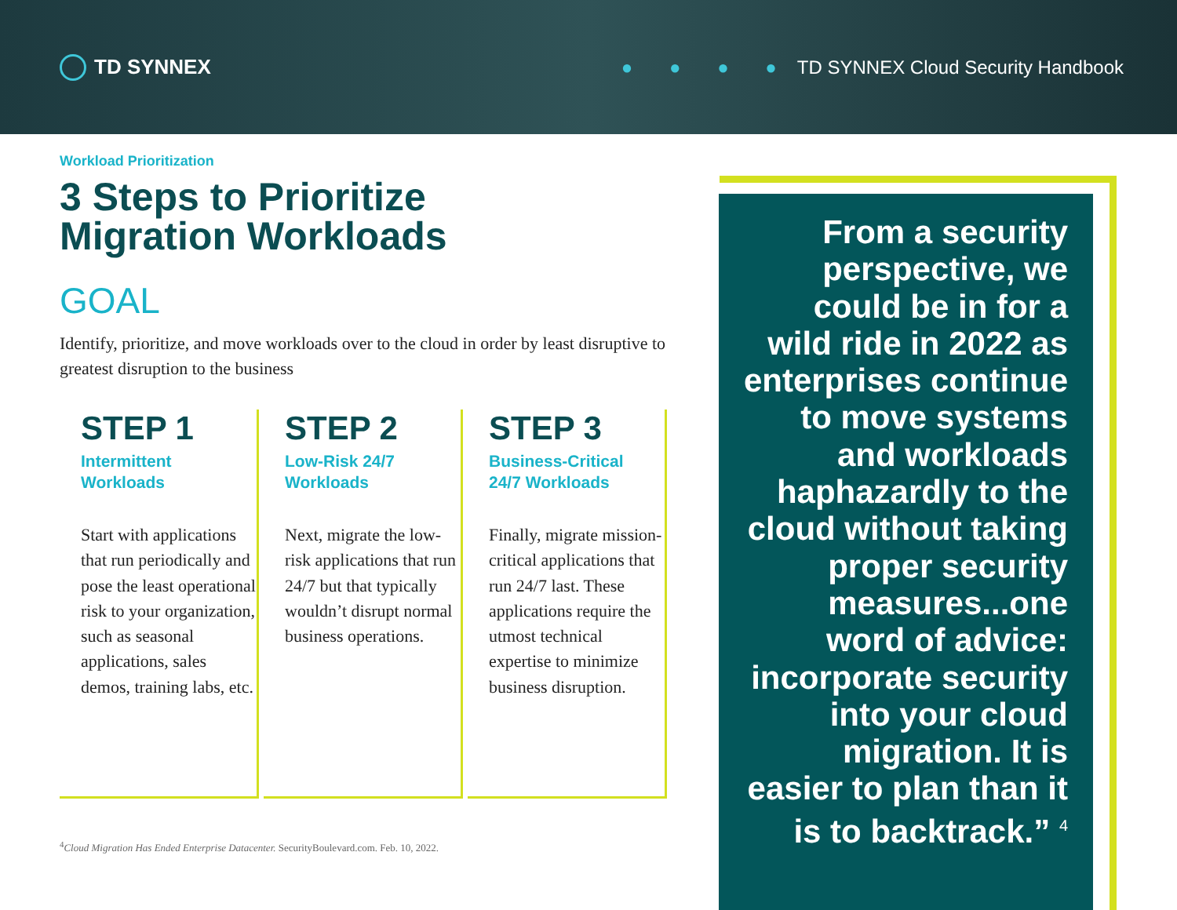TD SYNNEX
● ● ● ● TD SYNNEX Cloud Security Handbook
Workload Prioritization
3 Steps to Prioritize
Migration Workloads
GOAL
Identify, prioritize, and move workloads over to the cloud in order by least disruptive to greatest disruption to the business
STEP 1
Intermittent
Workloads
Start with applications that run periodically and pose the least operational risk to your organization, such as seasonal applications, sales demos, training labs, etc.
STEP 2
Low-Risk 24/7
Workloads
Next, migrate the low-risk applications that run 24/7 but that typically wouldn’t disrupt normal business operations.
STEP 3
Business-Critical
24/7 Workloads
Finally, migrate mission-critical applications that run 24/7 last. These applications require the utmost technical expertise to minimize business disruption.
<sup>4</sup> Cloud Migration Has Ended Enterprise Datacenter. SecurityBoulevard.com. Feb. 10, 2022.
From a security perspective, we could be in for a wild ride in 2022 as enterprises continue to move systems and workloads haphazardly to the cloud without taking proper security measures...one word of advice: incorporate security into your cloud migration. It is easier to plan than it is to backtrack.” <sup>4</sup>